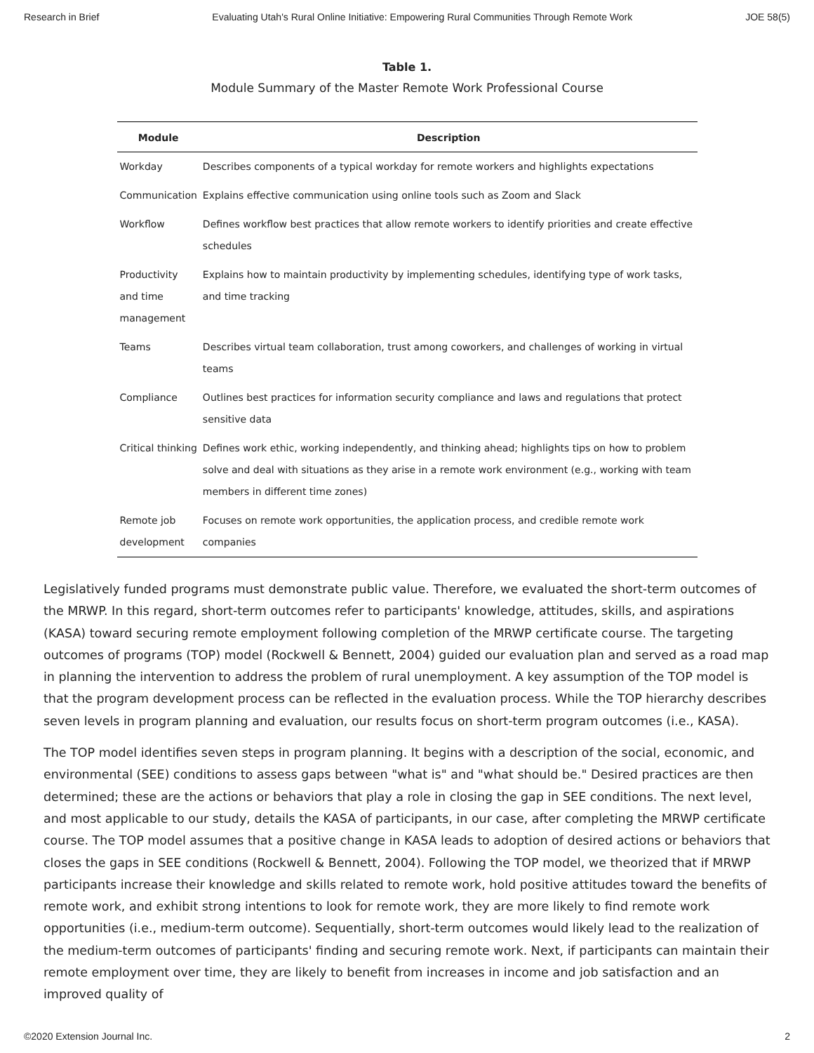Research in Brief Evaluating Utah's Rural Online Initiative: Empowering Rural Communities Through Remote Work JOE 58(5)
Table 1.
Module Summary of the Master Remote Work Professional Course
| Module | Description |
| --- | --- |
| Workday | Describes components of a typical workday for remote workers and highlights expectations |
| Communication | Explains effective communication using online tools such as Zoom and Slack |
| Workflow | Defines workflow best practices that allow remote workers to identify priorities and create effective schedules |
| Productivity and time management | Explains how to maintain productivity by implementing schedules, identifying type of work tasks, and time tracking |
| Teams | Describes virtual team collaboration, trust among coworkers, and challenges of working in virtual teams |
| Compliance | Outlines best practices for information security compliance and laws and regulations that protect sensitive data |
| Critical thinking | Defines work ethic, working independently, and thinking ahead; highlights tips on how to problem solve and deal with situations as they arise in a remote work environment (e.g., working with team members in different time zones) |
| Remote job development | Focuses on remote work opportunities, the application process, and credible remote work companies |
Legislatively funded programs must demonstrate public value. Therefore, we evaluated the short-term outcomes of the MRWP. In this regard, short-term outcomes refer to participants' knowledge, attitudes, skills, and aspirations (KASA) toward securing remote employment following completion of the MRWP certificate course. The targeting outcomes of programs (TOP) model (Rockwell & Bennett, 2004) guided our evaluation plan and served as a road map in planning the intervention to address the problem of rural unemployment. A key assumption of the TOP model is that the program development process can be reflected in the evaluation process. While the TOP hierarchy describes seven levels in program planning and evaluation, our results focus on short-term program outcomes (i.e., KASA).
The TOP model identifies seven steps in program planning. It begins with a description of the social, economic, and environmental (SEE) conditions to assess gaps between "what is" and "what should be." Desired practices are then determined; these are the actions or behaviors that play a role in closing the gap in SEE conditions. The next level, and most applicable to our study, details the KASA of participants, in our case, after completing the MRWP certificate course. The TOP model assumes that a positive change in KASA leads to adoption of desired actions or behaviors that closes the gaps in SEE conditions (Rockwell & Bennett, 2004). Following the TOP model, we theorized that if MRWP participants increase their knowledge and skills related to remote work, hold positive attitudes toward the benefits of remote work, and exhibit strong intentions to look for remote work, they are more likely to find remote work opportunities (i.e., medium-term outcome). Sequentially, short-term outcomes would likely lead to the realization of the medium-term outcomes of participants' finding and securing remote work. Next, if participants can maintain their remote employment over time, they are likely to benefit from increases in income and job satisfaction and an improved quality of
©2020 Extension Journal Inc. 2